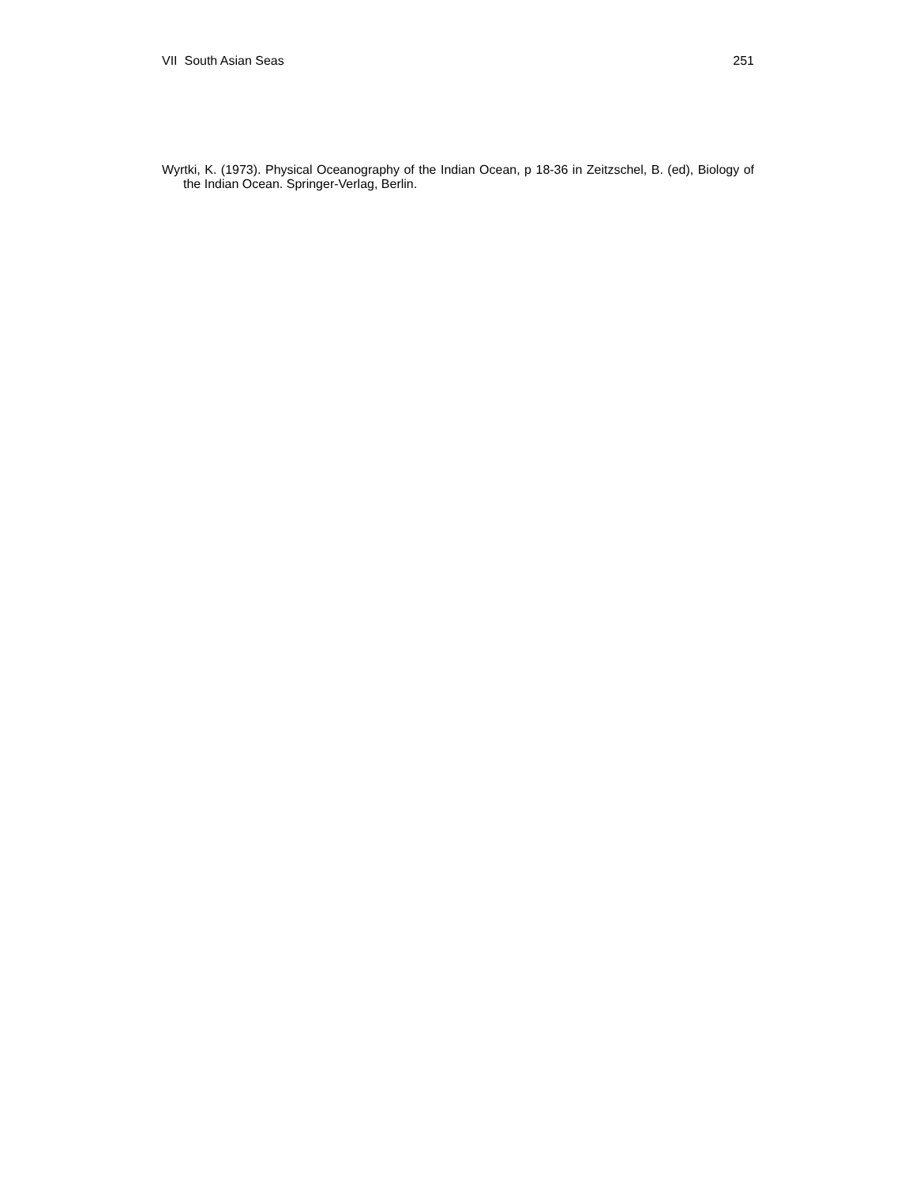VII South Asian Seas 251
Wyrtki, K. (1973). Physical Oceanography of the Indian Ocean, p 18-36 in Zeitzschel, B. (ed), Biology of the Indian Ocean. Springer-Verlag, Berlin.